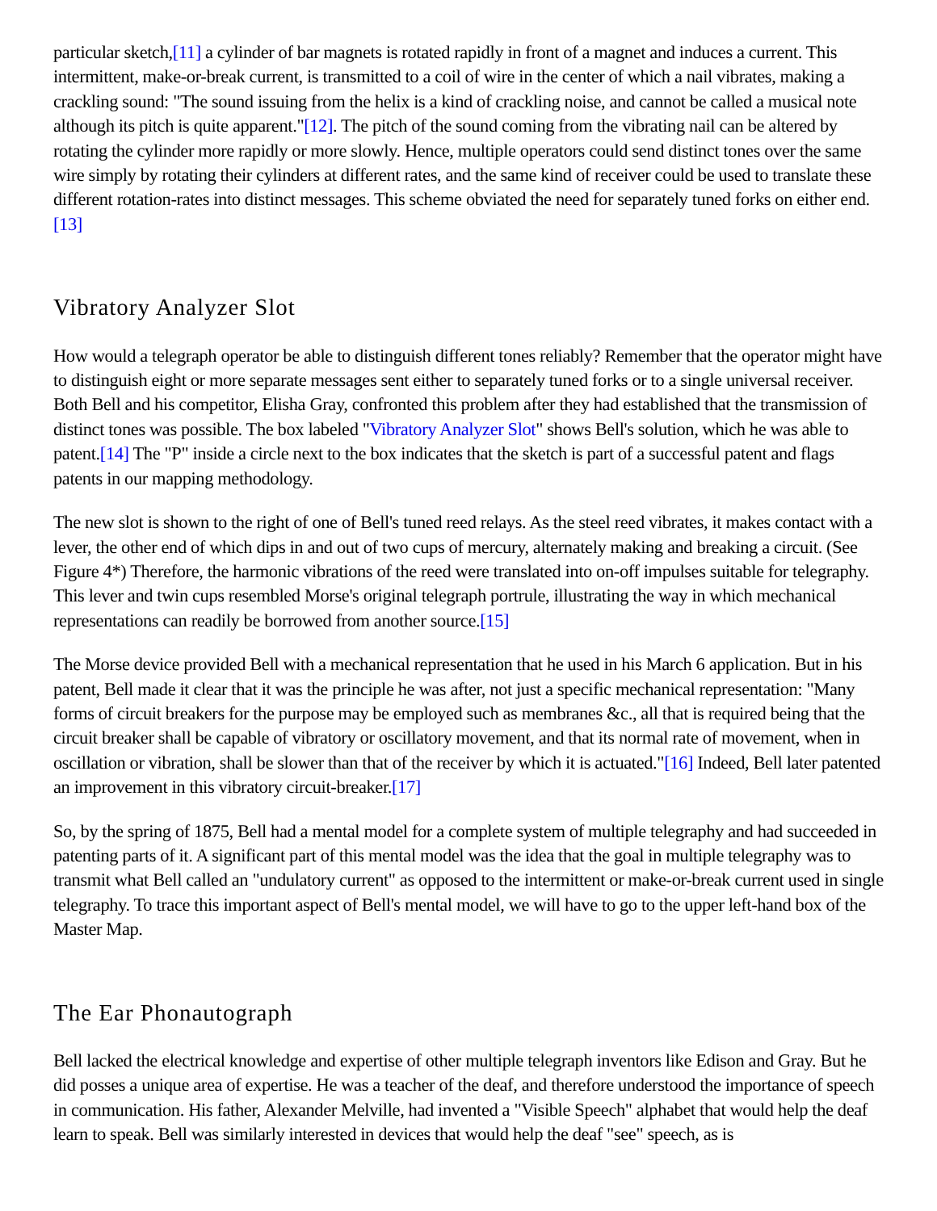particular sketch,[11] a cylinder of bar magnets is rotated rapidly in front of a magnet and induces a current. This intermittent, make-or-break current, is transmitted to a coil of wire in the center of which a nail vibrates, making a crackling sound: "The sound issuing from the helix is a kind of crackling noise, and cannot be called a musical note although its pitch is quite apparent."[12]. The pitch of the sound coming from the vibrating nail can be altered by rotating the cylinder more rapidly or more slowly. Hence, multiple operators could send distinct tones over the same wire simply by rotating their cylinders at different rates, and the same kind of receiver could be used to translate these different rotation-rates into distinct messages. This scheme obviated the need for separately tuned forks on either end.[13]
Vibratory Analyzer Slot
How would a telegraph operator be able to distinguish different tones reliably? Remember that the operator might have to distinguish eight or more separate messages sent either to separately tuned forks or to a single universal receiver. Both Bell and his competitor, Elisha Gray, confronted this problem after they had established that the transmission of distinct tones was possible. The box labeled "Vibratory Analyzer Slot" shows Bell's solution, which he was able to patent.[14] The "P" inside a circle next to the box indicates that the sketch is part of a successful patent and flags patents in our mapping methodology.
The new slot is shown to the right of one of Bell's tuned reed relays. As the steel reed vibrates, it makes contact with a lever, the other end of which dips in and out of two cups of mercury, alternately making and breaking a circuit. (See Figure 4*) Therefore, the harmonic vibrations of the reed were translated into on-off impulses suitable for telegraphy. This lever and twin cups resembled Morse's original telegraph portrule, illustrating the way in which mechanical representations can readily be borrowed from another source.[15]
The Morse device provided Bell with a mechanical representation that he used in his March 6 application. But in his patent, Bell made it clear that it was the principle he was after, not just a specific mechanical representation: "Many forms of circuit breakers for the purpose may be employed such as membranes &c., all that is required being that the circuit breaker shall be capable of vibratory or oscillatory movement, and that its normal rate of movement, when in oscillation or vibration, shall be slower than that of the receiver by which it is actuated."[16] Indeed, Bell later patented an improvement in this vibratory circuit-breaker.[17]
So, by the spring of 1875, Bell had a mental model for a complete system of multiple telegraphy and had succeeded in patenting parts of it. A significant part of this mental model was the idea that the goal in multiple telegraphy was to transmit what Bell called an "undulatory current" as opposed to the intermittent or make-or-break current used in single telegraphy. To trace this important aspect of Bell's mental model, we will have to go to the upper left-hand box of the Master Map.
The Ear Phonautograph
Bell lacked the electrical knowledge and expertise of other multiple telegraph inventors like Edison and Gray. But he did posses a unique area of expertise. He was a teacher of the deaf, and therefore understood the importance of speech in communication. His father, Alexander Melville, had invented a "Visible Speech" alphabet that would help the deaf learn to speak. Bell was similarly interested in devices that would help the deaf "see" speech, as is